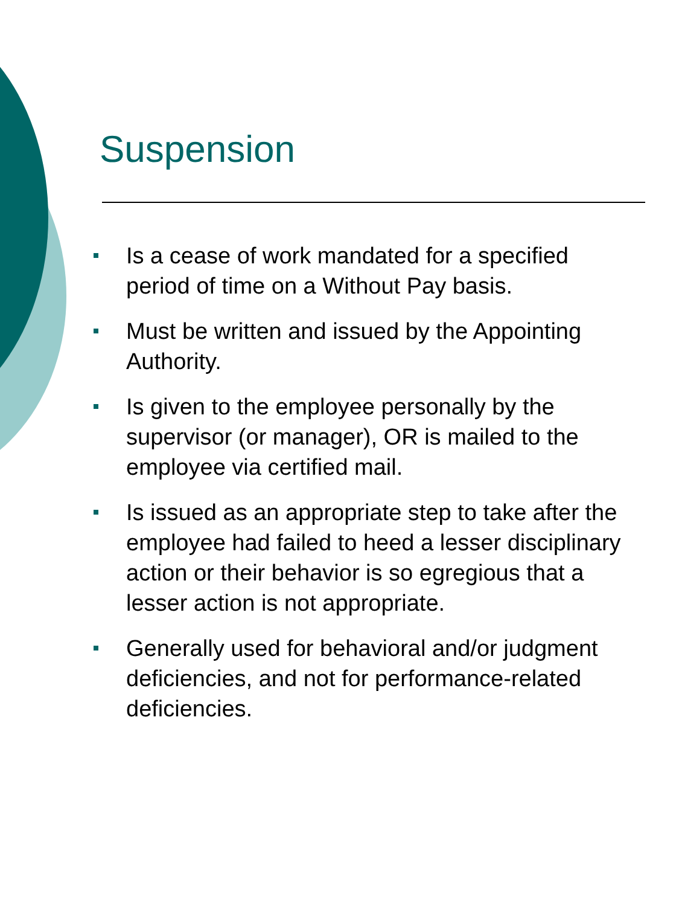Suspension
Is a cease of work mandated for a specified period of time on a Without Pay basis.
Must be written and issued by the Appointing Authority.
Is given to the employee personally by the supervisor (or manager), OR is mailed to the employee via certified mail.
Is issued as an appropriate step to take after the employee had failed to heed a lesser disciplinary action or their behavior is so egregious that a lesser action is not appropriate.
Generally used for behavioral and/or judgment deficiencies, and not for performance-related deficiencies.